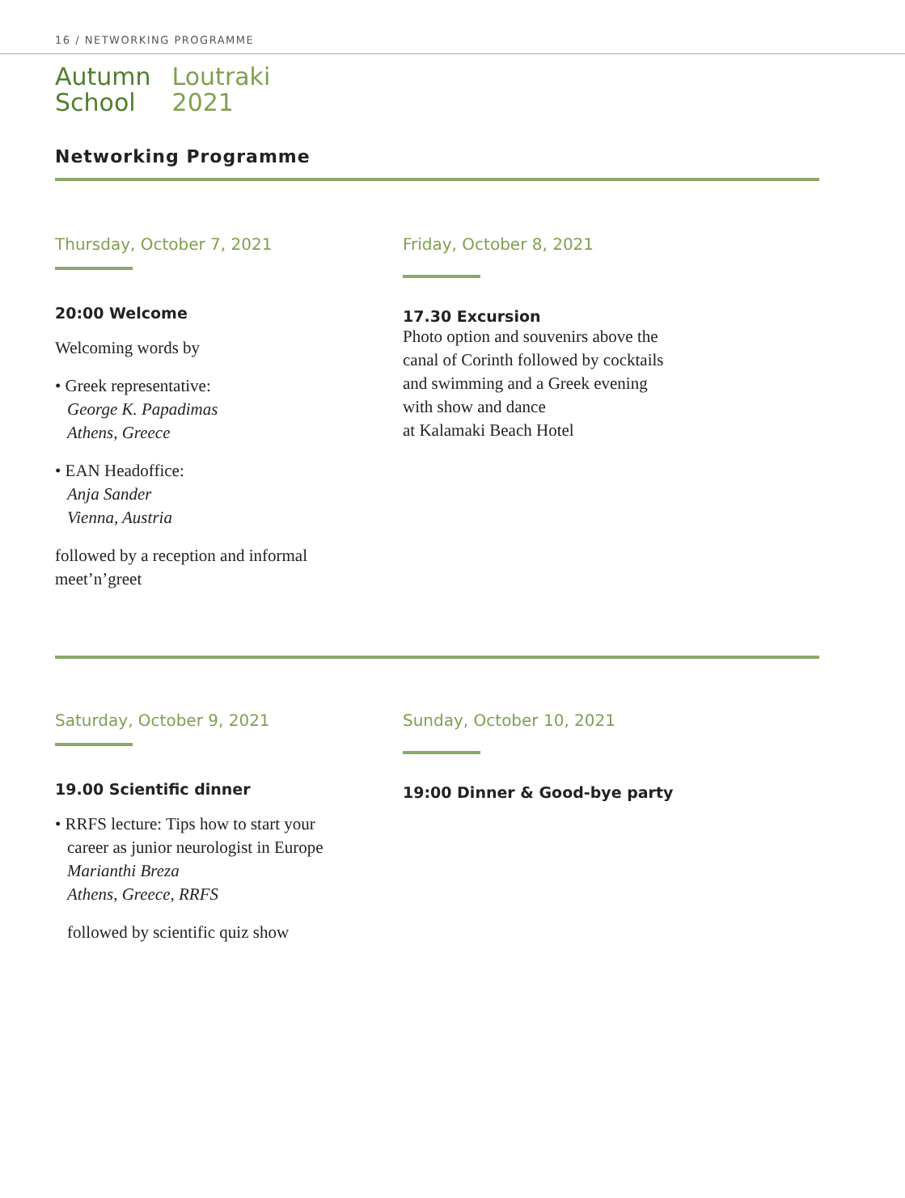16 / NETWORKING PROGRAMME
Autumn
School
Loutraki
2021
Networking Programme
Thursday, October 7, 2021
20:00 Welcome
Welcoming words by
• Greek representative:
George K. Papadimas
Athens, Greece
• EAN Headoffice:
Anja Sander
Vienna, Austria
followed by a reception and informal
meet’n’greet
Friday, October 8, 2021
17.30 Excursion
Photo option and souvenirs above the
canal of Corinth followed by cocktails
and swimming and a Greek evening
with show and dance
at Kalamaki Beach Hotel
Saturday, October 9, 2021
19.00 Scientific dinner
• RRFS lecture: Tips how to start your
career as junior neurologist in Europe
Marianthi Breza
Athens, Greece, RRFS
followed by scientific quiz show
Sunday, October 10, 2021
19:00 Dinner & Good-bye party